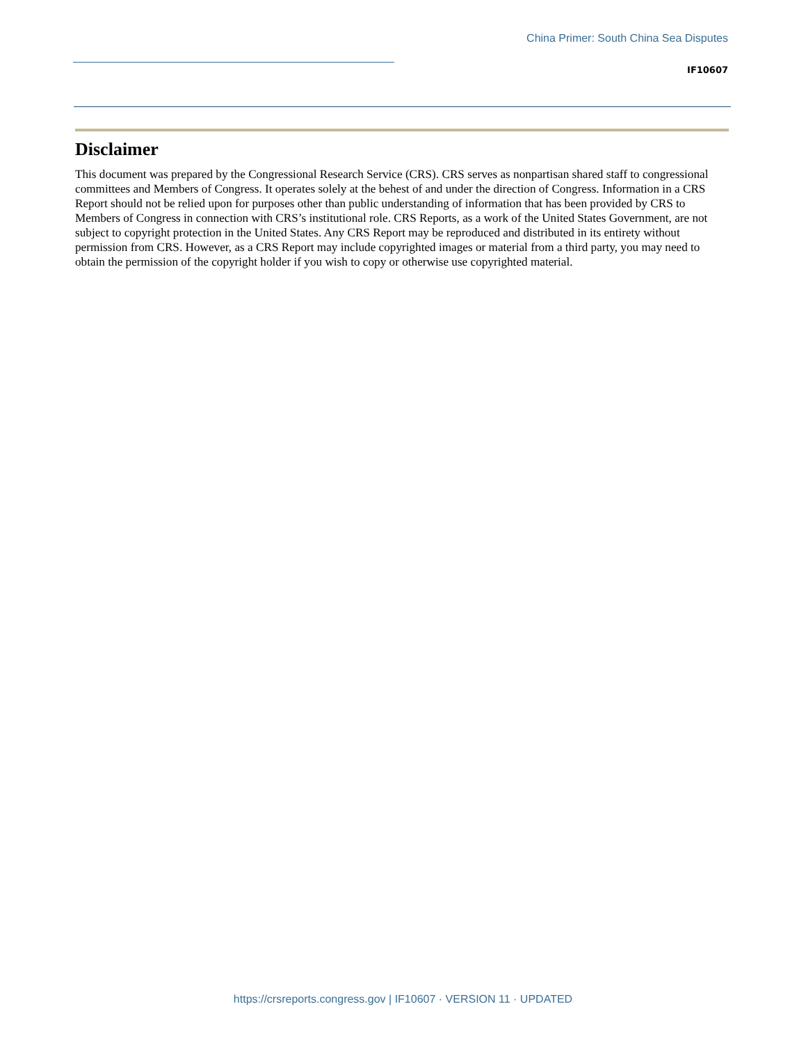China Primer: South China Sea Disputes
IF10607
Disclaimer
This document was prepared by the Congressional Research Service (CRS). CRS serves as nonpartisan shared staff to congressional committees and Members of Congress. It operates solely at the behest of and under the direction of Congress. Information in a CRS Report should not be relied upon for purposes other than public understanding of information that has been provided by CRS to Members of Congress in connection with CRS’s institutional role. CRS Reports, as a work of the United States Government, are not subject to copyright protection in the United States. Any CRS Report may be reproduced and distributed in its entirety without permission from CRS. However, as a CRS Report may include copyrighted images or material from a third party, you may need to obtain the permission of the copyright holder if you wish to copy or otherwise use copyrighted material.
https://crsreports.congress.gov | IF10607 · VERSION 11 · UPDATED